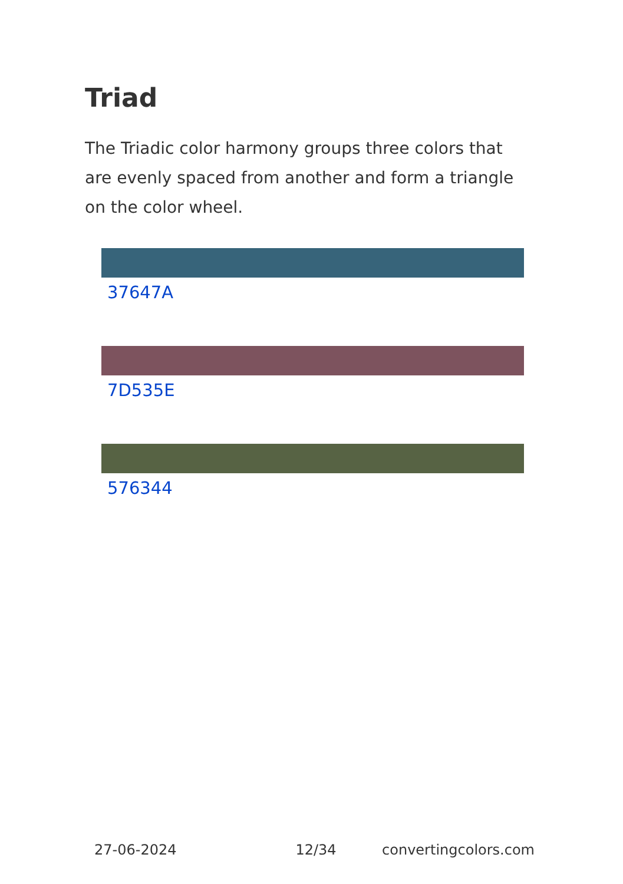Triad
The Triadic color harmony groups three colors that are evenly spaced from another and form a triangle on the color wheel.
37647A
7D535E
576344
27-06-2024 12/34 convertingcolors.com